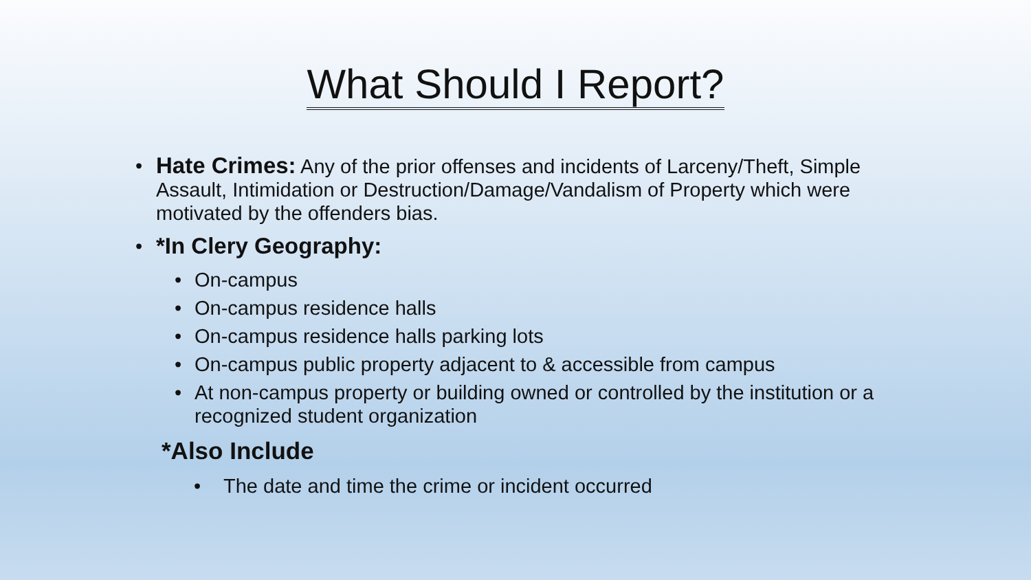What Should I Report?
• Hate Crimes: Any of the prior offenses and incidents of Larceny/Theft, Simple Assault, Intimidation or Destruction/Damage/Vandalism of Property which were motivated by the offenders bias.
• *In Clery Geography:
• On-campus
• On-campus residence halls
• On-campus residence halls parking lots
• On-campus public property adjacent to & accessible from campus
• At non-campus property or building owned or controlled by the institution or a recognized student organization
*Also Include
• The date and time the crime or incident occurred